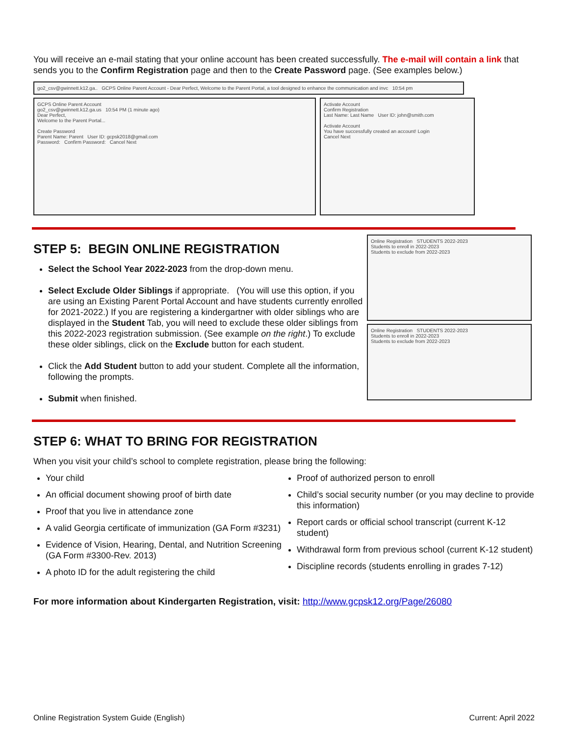You will receive an e-mail stating that your online account has been created successfully. The e-mail will contain a link that sends you to the Confirm Registration page and then to the Create Password page. (See examples below.)
go2_csv@gwinnett.k12.ga.. GCPS Online Parent Account - Dear Perfect, Welcome to the Parent Portal, a tool designed to enhance the communication and invc 10:54 pm
GCPS Online Parent Account
go2_csv@gwinnett.k12.ga.us 10:54 PM (1 minute ago)
Dear Perfect,
Welcome to the Parent Portal...
Create Password
Parent Name: Parent User ID: gcpsk2018@gmail.com
Password: Confirm Password: Cancel Next
Activate Account
Confirm Registration
Last Name: Last Name User ID: john@smith.com
Activate Account
You have successfully created an account! Login
Cancel Next
STEP 5: BEGIN ONLINE REGISTRATION
Select the School Year 2022-2023 from the drop-down menu.
Select Exclude Older Siblings if appropriate. (You will use this option, if you are using an Existing Parent Portal Account and have students currently enrolled for 2021-2022.) If you are registering a kindergartner with older siblings who are displayed in the Student Tab, you will need to exclude these older siblings from this 2022-2023 registration submission. (See example on the right.) To exclude these older siblings, click on the Exclude button for each student.
Click the Add Student button to add your student. Complete all the information, following the prompts.
Submit when finished.
Online Registration STUDENTS 2022-2023
Students to enroll in 2022-2023
Students to exclude from 2022-2023
Online Registration STUDENTS 2022-2023
Students to enroll in 2022-2023
Students to exclude from 2022-2023
STEP 6: WHAT TO BRING FOR REGISTRATION
When you visit your child’s school to complete registration, please bring the following:
Your child
An official document showing proof of birth date
Proof that you live in attendance zone
A valid Georgia certificate of immunization (GA Form #3231)
Evidence of Vision, Hearing, Dental, and Nutrition Screening (GA Form #3300-Rev. 2013)
A photo ID for the adult registering the child
Proof of authorized person to enroll
Child’s social security number (or you may decline to provide this information)
Report cards or official school transcript (current K-12 student)
Withdrawal form from previous school (current K-12 student)
Discipline records (students enrolling in grades 7-12)
For more information about Kindergarten Registration, visit: http://www.gcpsk12.org/Page/26080
Online Registration System Guide (English) Current: April 2022